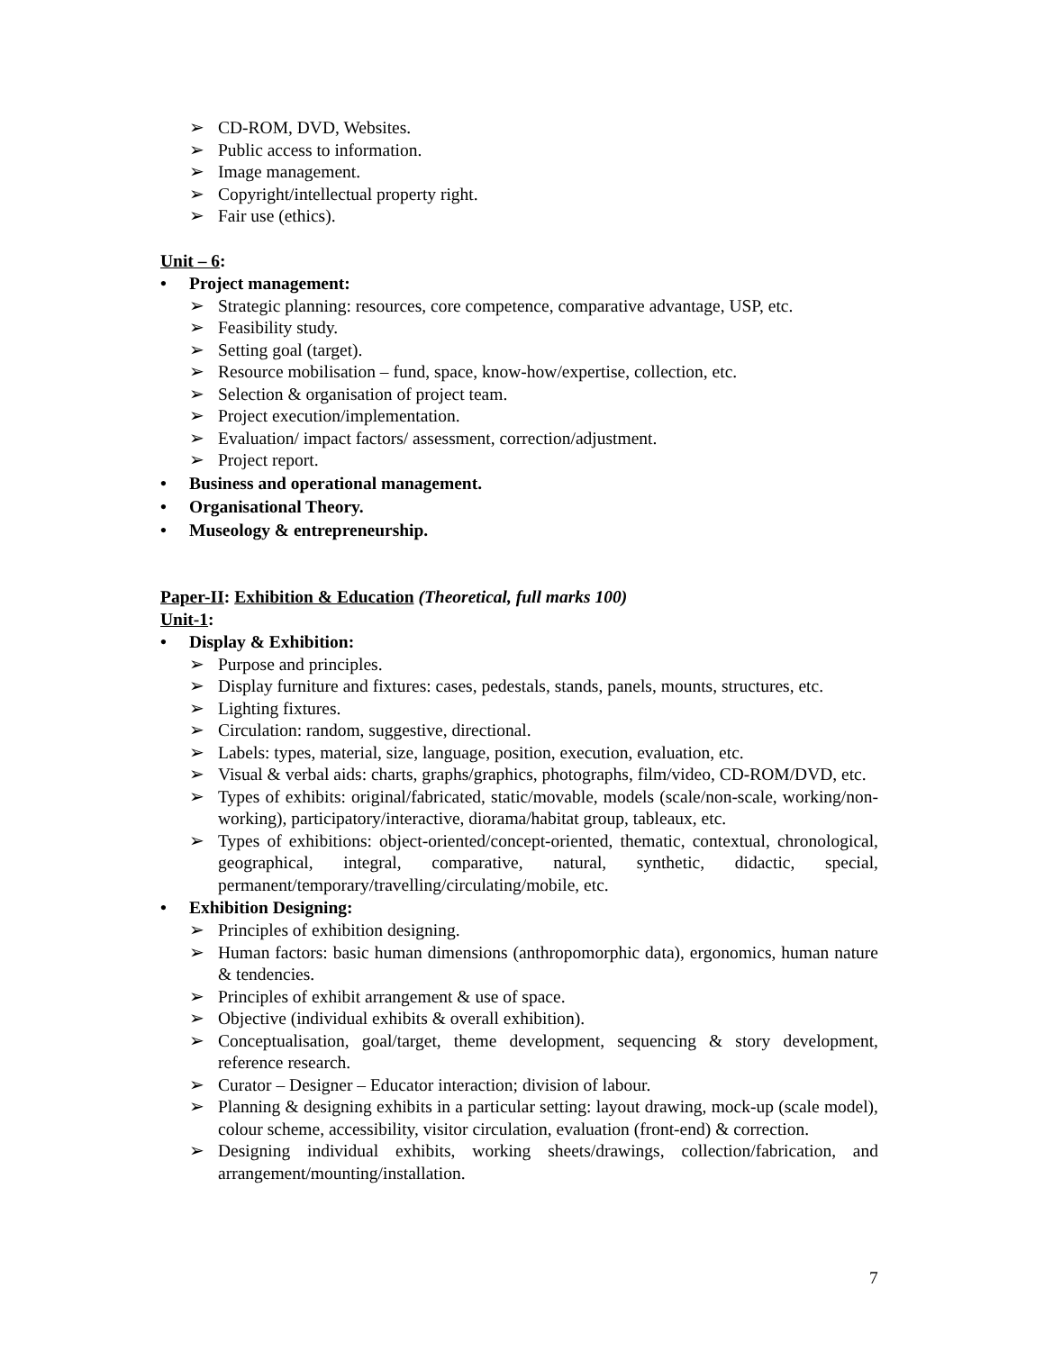➢ CD-ROM, DVD, Websites.
➢ Public access to information.
➢ Image management.
➢ Copyright/intellectual property right.
➢ Fair use (ethics).
Unit – 6:
• Project management:
➢ Strategic planning: resources, core competence, comparative advantage, USP, etc.
➢ Feasibility study.
➢ Setting goal (target).
➢ Resource mobilisation – fund, space, know-how/expertise, collection, etc.
➢ Selection & organisation of project team.
➢ Project execution/implementation.
➢ Evaluation/ impact factors/ assessment, correction/adjustment.
➢ Project report.
• Business and operational management.
• Organisational Theory.
• Museology & entrepreneurship.
Paper-II: Exhibition & Education (Theoretical, full marks 100)
Unit-1:
• Display & Exhibition:
➢ Purpose and principles.
➢ Display furniture and fixtures: cases, pedestals, stands, panels, mounts, structures, etc.
➢ Lighting fixtures.
➢ Circulation: random, suggestive, directional.
➢ Labels: types, material, size, language, position, execution, evaluation, etc.
➢ Visual & verbal aids: charts, graphs/graphics, photographs, film/video, CD-ROM/DVD, etc.
➢ Types of exhibits: original/fabricated, static/movable, models (scale/non-scale, working/non-working), participatory/interactive, diorama/habitat group, tableaux, etc.
➢ Types of exhibitions: object-oriented/concept-oriented, thematic, contextual, chronological, geographical, integral, comparative, natural, synthetic, didactic, special, permanent/temporary/travelling/circulating/mobile, etc.
• Exhibition Designing:
➢ Principles of exhibition designing.
➢ Human factors: basic human dimensions (anthropomorphic data), ergonomics, human nature & tendencies.
➢ Principles of exhibit arrangement & use of space.
➢ Objective (individual exhibits & overall exhibition).
➢ Conceptualisation, goal/target, theme development, sequencing & story development, reference research.
➢ Curator – Designer – Educator interaction; division of labour.
➢ Planning & designing exhibits in a particular setting: layout drawing, mock-up (scale model), colour scheme, accessibility, visitor circulation, evaluation (front-end) & correction.
➢ Designing individual exhibits, working sheets/drawings, collection/fabrication, and arrangement/mounting/installation.
7